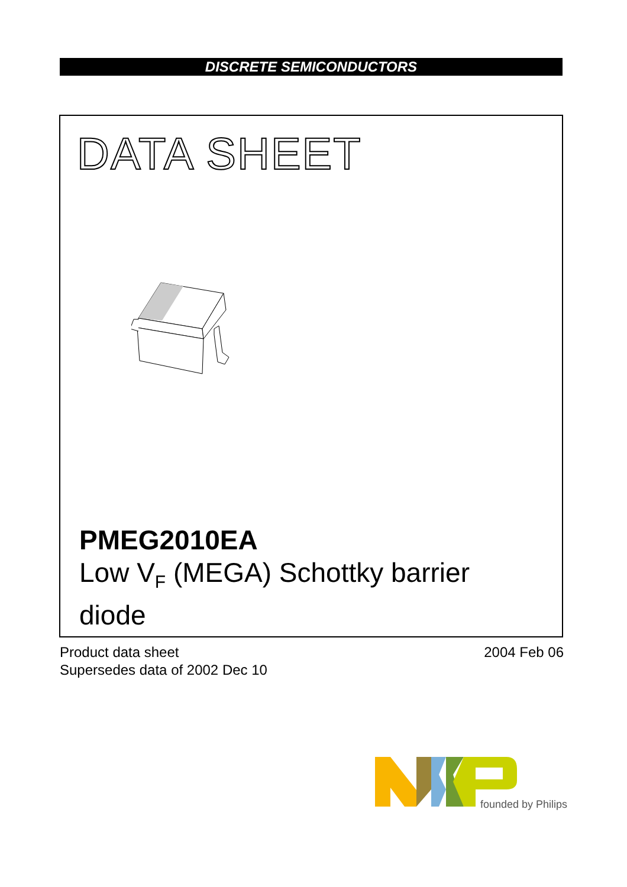DISCRETE SEMICONDUCTORS
DATA SHEET
PMEG2010EA
Low V<sub>F</sub> (MEGA) Schottky barrier
diode
Product data sheet
Supersedes data of 2002 Dec 10
2004 Feb 06
founded by Philips